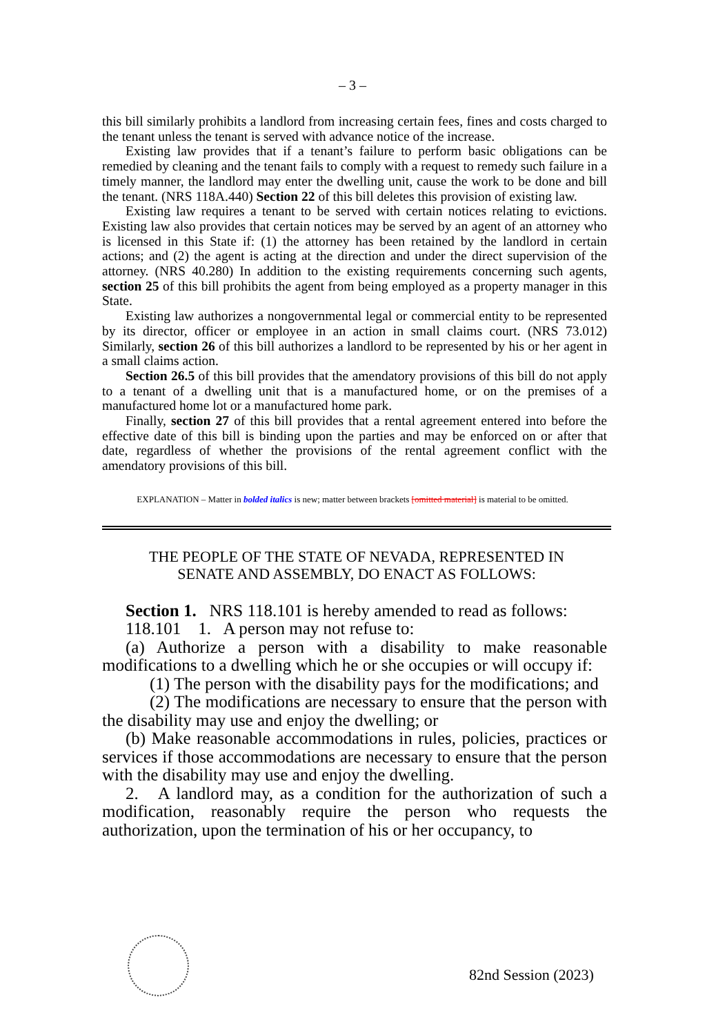– 3 –
this bill similarly prohibits a landlord from increasing certain fees, fines and costs charged to the tenant unless the tenant is served with advance notice of the increase.
Existing law provides that if a tenant’s failure to perform basic obligations can be remedied by cleaning and the tenant fails to comply with a request to remedy such failure in a timely manner, the landlord may enter the dwelling unit, cause the work to be done and bill the tenant. (NRS 118A.440) Section 22 of this bill deletes this provision of existing law.
Existing law requires a tenant to be served with certain notices relating to evictions. Existing law also provides that certain notices may be served by an agent of an attorney who is licensed in this State if: (1) the attorney has been retained by the landlord in certain actions; and (2) the agent is acting at the direction and under the direct supervision of the attorney. (NRS 40.280) In addition to the existing requirements concerning such agents, section 25 of this bill prohibits the agent from being employed as a property manager in this State.
Existing law authorizes a nongovernmental legal or commercial entity to be represented by its director, officer or employee in an action in small claims court. (NRS 73.012) Similarly, section 26 of this bill authorizes a landlord to be represented by his or her agent in a small claims action.
Section 26.5 of this bill provides that the amendatory provisions of this bill do not apply to a tenant of a dwelling unit that is a manufactured home, or on the premises of a manufactured home lot or a manufactured home park.
Finally, section 27 of this bill provides that a rental agreement entered into before the effective date of this bill is binding upon the parties and may be enforced on or after that date, regardless of whether the provisions of the rental agreement conflict with the amendatory provisions of this bill.
EXPLANATION – Matter in bolded italics is new; matter between brackets [omitted material] is material to be omitted.
THE PEOPLE OF THE STATE OF NEVADA, REPRESENTED IN
SENATE AND ASSEMBLY, DO ENACT AS FOLLOWS:
Section 1. NRS 118.101 is hereby amended to read as follows:
118.101 1. A person may not refuse to:
(a) Authorize a person with a disability to make reasonable modifications to a dwelling which he or she occupies or will occupy if:
(1) The person with the disability pays for the modifications; and
(2) The modifications are necessary to ensure that the person with the disability may use and enjoy the dwelling; or
(b) Make reasonable accommodations in rules, policies, practices or services if those accommodations are necessary to ensure that the person with the disability may use and enjoy the dwelling.
2. A landlord may, as a condition for the authorization of such a modification, reasonably require the person who requests the authorization, upon the termination of his or her occupancy, to
82nd Session (2023)